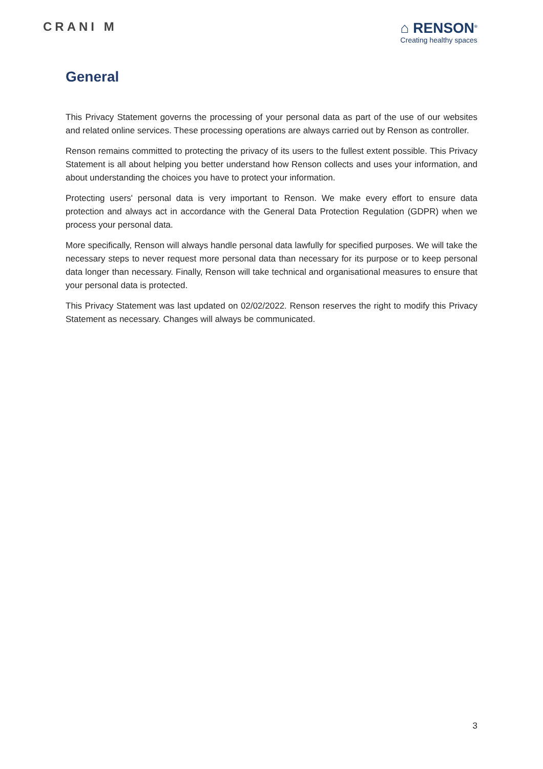CRANI M
⌂ RENSON<sup>®</sup>
Creating healthy spaces
General
This Privacy Statement governs the processing of your personal data as part of the use of our websites and related online services. These processing operations are always carried out by Renson as controller.
Renson remains committed to protecting the privacy of its users to the fullest extent possible. This Privacy Statement is all about helping you better understand how Renson collects and uses your information, and about understanding the choices you have to protect your information.
Protecting users' personal data is very important to Renson. We make every effort to ensure data protection and always act in accordance with the General Data Protection Regulation (GDPR) when we process your personal data.
More specifically, Renson will always handle personal data lawfully for specified purposes. We will take the necessary steps to never request more personal data than necessary for its purpose or to keep personal data longer than necessary. Finally, Renson will take technical and organisational measures to ensure that your personal data is protected.
This Privacy Statement was last updated on 02/02/2022. Renson reserves the right to modify this Privacy Statement as necessary. Changes will always be communicated.
3